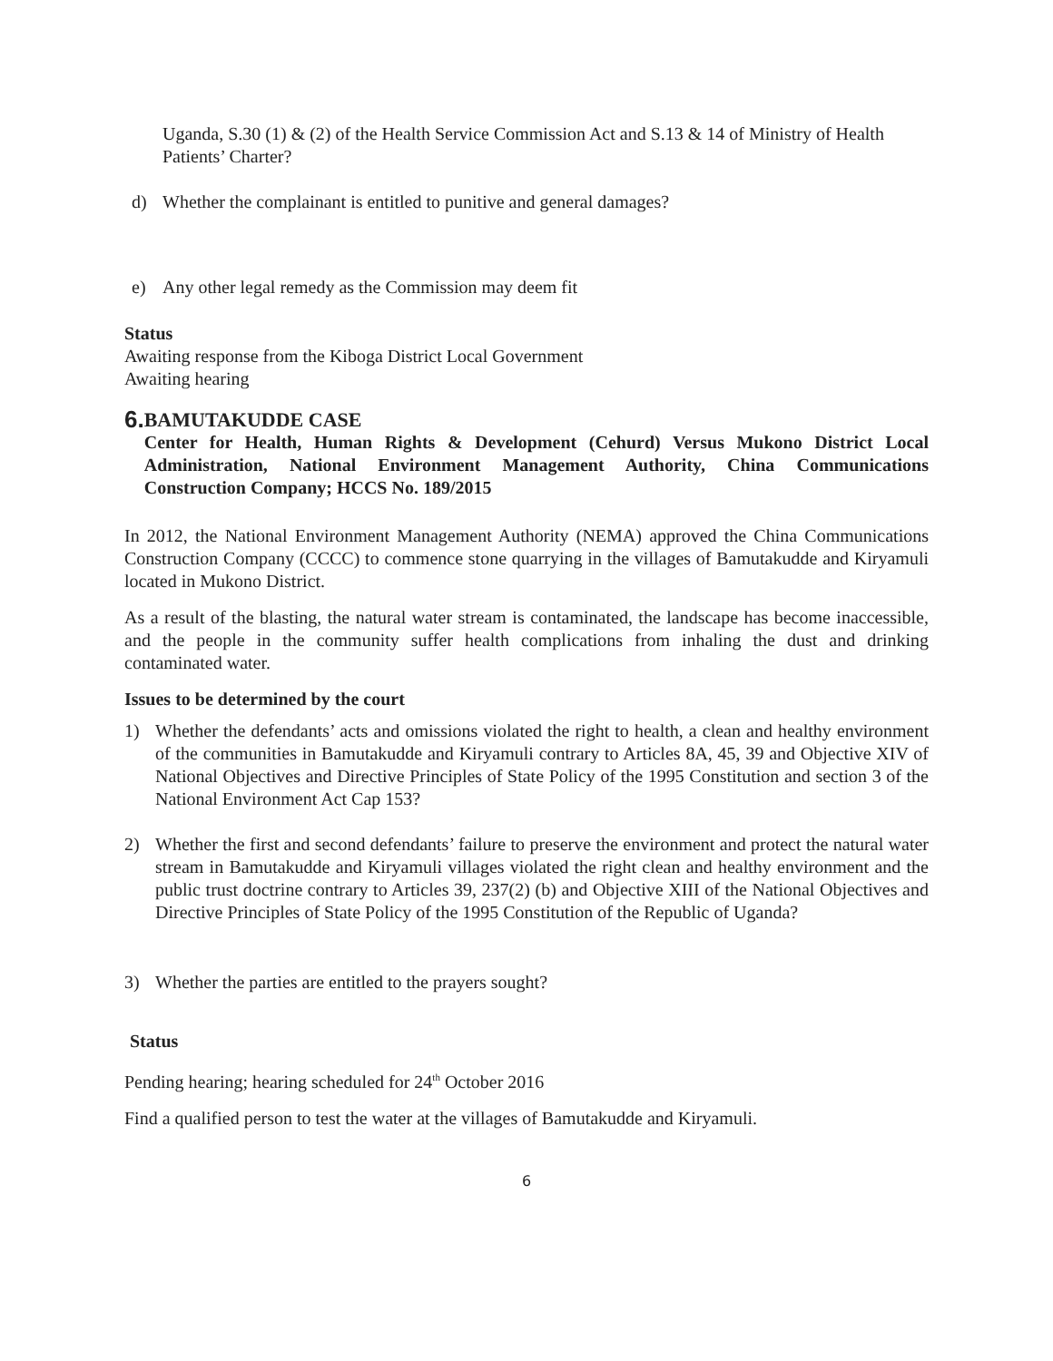Uganda, S.30 (1) & (2) of the Health Service Commission Act and S.13 & 14 of Ministry of Health Patients’ Charter?
d) Whether the complainant is entitled to punitive and general damages?
e) Any other legal remedy as the Commission may deem fit
Status
Awaiting response from the Kiboga District Local Government
Awaiting hearing
6.
BAMUTAKUDDE CASE
Center for Health, Human Rights & Development (Cehurd) Versus Mukono District Local Administration, National Environment Management Authority, China Communications Construction Company; HCCS No. 189/2015
In 2012, the National Environment Management Authority (NEMA) approved the China Communications Construction Company (CCCC) to commence stone quarrying in the villages of Bamutakudde and Kiryamuli located in Mukono District.
As a result of the blasting, the natural water stream is contaminated, the landscape has become inaccessible, and the people in the community suffer health complications from inhaling the dust and drinking contaminated water.
Issues to be determined by the court
1) Whether the defendants’ acts and omissions violated the right to health, a clean and healthy environment of the communities in Bamutakudde and Kiryamuli contrary to Articles 8A, 45, 39 and Objective XIV of National Objectives and Directive Principles of State Policy of the 1995 Constitution and section 3 of the National Environment Act Cap 153?
2) Whether the first and second defendants’ failure to preserve the environment and protect the natural water stream in Bamutakudde and Kiryamuli villages violated the right clean and healthy environment and the public trust doctrine contrary to Articles 39, 237(2) (b) and Objective XIII of the National Objectives and Directive Principles of State Policy of the 1995 Constitution of the Republic of Uganda?
3) Whether the parties are entitled to the prayers sought?
Status
Pending hearing; hearing scheduled for 24<sup>th</sup> October 2016
Find a qualified person to test the water at the villages of Bamutakudde and Kiryamuli.
6